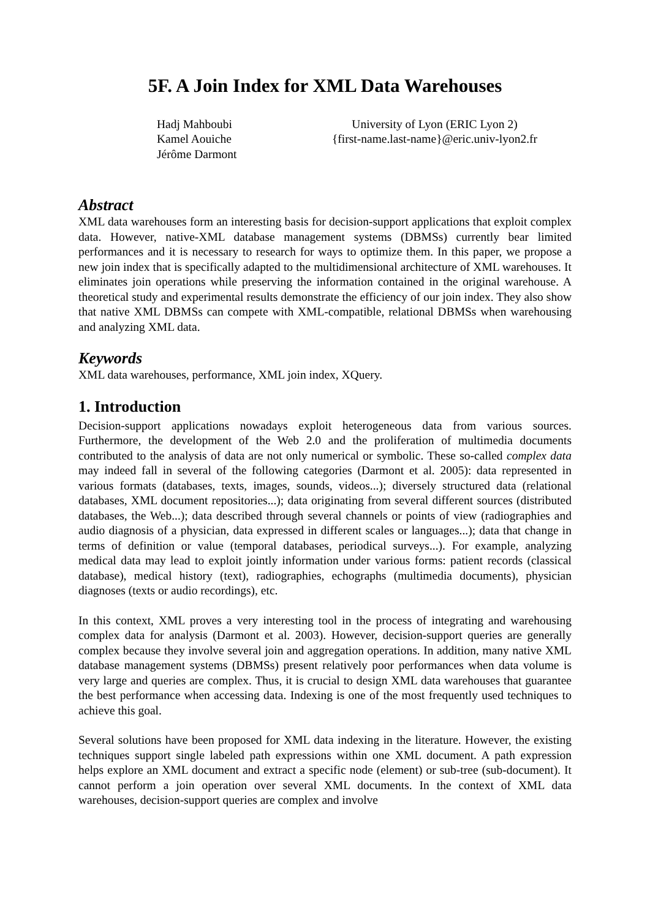5F. A Join Index for XML Data Warehouses
Hadj Mahboubi
Kamel Aouiche
Jérôme Darmont
University of Lyon (ERIC Lyon 2)
{first-name.last-name}@eric.univ-lyon2.fr
Abstract
XML data warehouses form an interesting basis for decision-support applications that exploit complex data. However, native-XML database management systems (DBMSs) currently bear limited performances and it is necessary to research for ways to optimize them. In this paper, we propose a new join index that is specifically adapted to the multidimensional architecture of XML warehouses. It eliminates join operations while preserving the information contained in the original warehouse. A theoretical study and experimental results demonstrate the efficiency of our join index. They also show that native XML DBMSs can compete with XML-compatible, relational DBMSs when warehousing and analyzing XML data.
Keywords
XML data warehouses, performance, XML join index, XQuery.
1. Introduction
Decision-support applications nowadays exploit heterogeneous data from various sources. Furthermore, the development of the Web 2.0 and the proliferation of multimedia documents contributed to the analysis of data are not only numerical or symbolic. These so-called complex data may indeed fall in several of the following categories (Darmont et al. 2005): data represented in various formats (databases, texts, images, sounds, videos...); diversely structured data (relational databases, XML document repositories...); data originating from several different sources (distributed databases, the Web...); data described through several channels or points of view (radiographies and audio diagnosis of a physician, data expressed in different scales or languages...); data that change in terms of definition or value (temporal databases, periodical surveys...). For example, analyzing medical data may lead to exploit jointly information under various forms: patient records (classical database), medical history (text), radiographies, echographs (multimedia documents), physician diagnoses (texts or audio recordings), etc.
In this context, XML proves a very interesting tool in the process of integrating and warehousing complex data for analysis (Darmont et al. 2003). However, decision-support queries are generally complex because they involve several join and aggregation operations. In addition, many native XML database management systems (DBMSs) present relatively poor performances when data volume is very large and queries are complex. Thus, it is crucial to design XML data warehouses that guarantee the best performance when accessing data. Indexing is one of the most frequently used techniques to achieve this goal.
Several solutions have been proposed for XML data indexing in the literature. However, the existing techniques support single labeled path expressions within one XML document. A path expression helps explore an XML document and extract a specific node (element) or sub-tree (sub-document). It cannot perform a join operation over several XML documents. In the context of XML data warehouses, decision-support queries are complex and involve